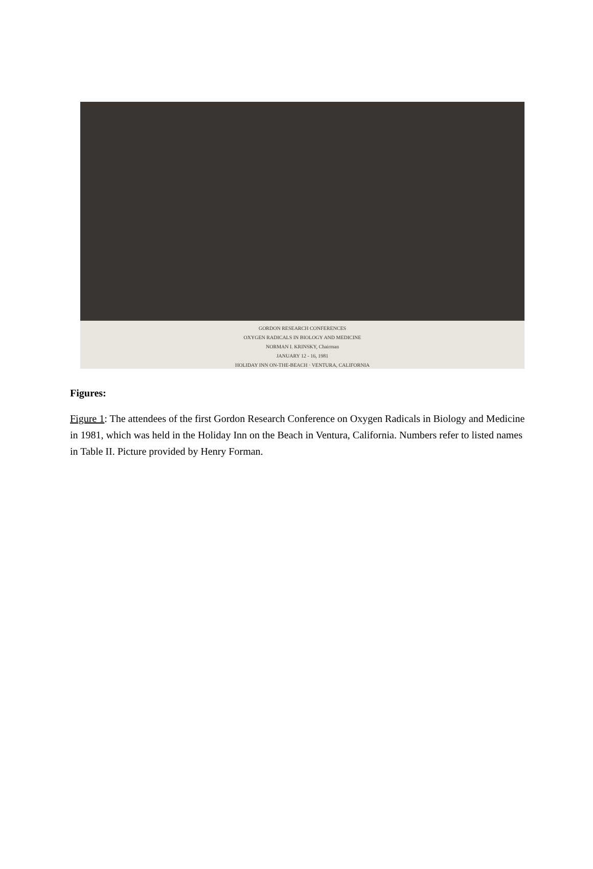GORDON RESEARCH CONFERENCES
OXYGEN RADICALS IN BIOLOGY AND MEDICINE
NORMAN I. KRINSKY, Chairman
JANUARY 12 - 16, 1981
HOLIDAY INN ON-THE-BEACH · VENTURA, CALIFORNIA
Figures:
Figure 1: The attendees of the first Gordon Research Conference on Oxygen Radicals in Biology and Medicine in 1981, which was held in the Holiday Inn on the Beach in Ventura, California. Numbers refer to listed names in Table II. Picture provided by Henry Forman.